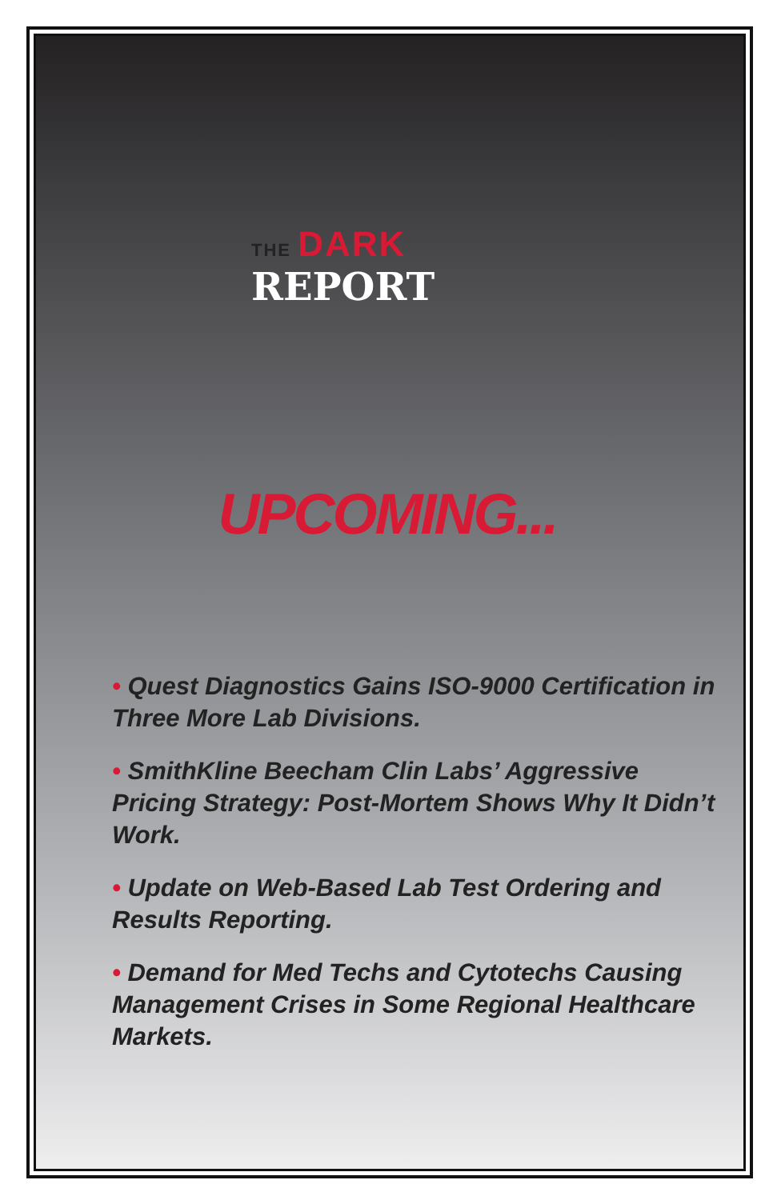THE DARK
REPORT
UPCOMING...
• Quest Diagnostics Gains ISO-9000 Certification in Three More Lab Divisions.
• SmithKline Beecham Clin Labs’ Aggressive Pricing Strategy: Post-Mortem Shows Why It Didn’t Work.
• Update on Web-Based Lab Test Ordering and Results Reporting.
• Demand for Med Techs and Cytotechs Causing Management Crises in Some Regional Healthcare Markets.